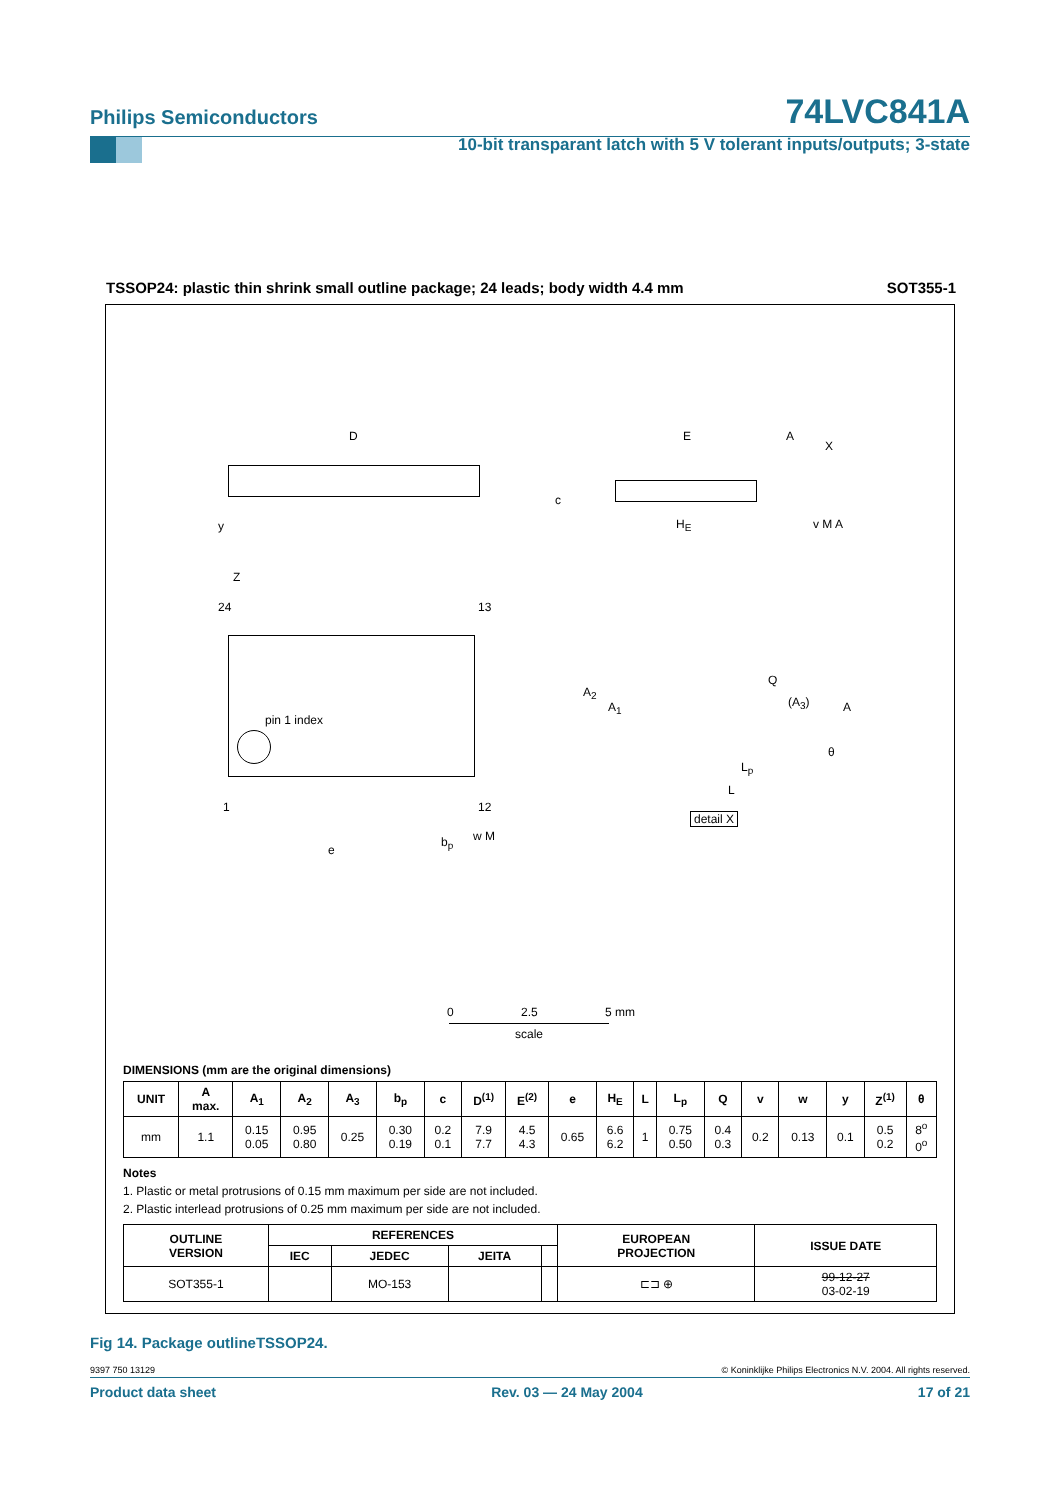Philips Semiconductors
74LVC841A
10-bit transparant latch with 5 V tolerant inputs/outputs; 3-state
TSSOP24: plastic thin shrink small outline package; 24 leads; body width 4.4 mm SOT355-1
D
y
Z
24 13
pin 1 index
1 12
e
b<sub>p</sub> w M
E A
X
c
H<sub>E</sub> v M A
A<sub>2</sub>
A<sub>1</sub>
Q
(A<sub>3</sub>) A
θ
L<sub>p</sub>
L
detail X
0 2.5 5 mm
scale
DIMENSIONS (mm are the original dimensions)
| UNIT | A max. | A<sub>1</sub> | A<sub>2</sub> | A<sub>3</sub> | b<sub>p</sub> | c | D<sup>(1)</sup> | E<sup>(2)</sup> | e | H<sub>E</sub> | L | L<sub>p</sub> | Q | v | w | y | Z<sup>(1)</sup> | θ |
| --- | --- | --- | --- | --- | --- | --- | --- | --- | --- | --- | --- | --- | --- | --- | --- | --- | --- | --- |
| mm | 1.1 | 0.15 0.05 | 0.95 0.80 | 0.25 | 0.30 0.19 | 0.2 0.1 | 7.9 7.7 | 4.5 4.3 | 0.65 | 6.6 6.2 | 1 | 0.75 0.50 | 0.4 0.3 | 0.2 | 0.13 | 0.1 | 0.5 0.2 | 8<sup>o</sup> 0<sup>o</sup> |
Notes
1. Plastic or metal protrusions of 0.15 mm maximum per side are not included.
2. Plastic interlead protrusions of 0.25 mm maximum per side are not included.
| OUTLINE VERSION | REFERENCES | | | | EUROPEAN PROJECTION | ISSUE DATE |
| --- | --- | --- | --- | --- | --- | --- |
| | IEC | JEDEC | JEITA | | | |
| SOT355-1 | | MO-153 | | | ⊏⊐ ⊕ | 99-12-27 03-02-19 |
Fig 14. Package outlineTSSOP24.
9397 750 13129 © Koninklijke Philips Electronics N.V. 2004. All rights reserved.
Product data sheet Rev. 03 — 24 May 2004 17 of 21